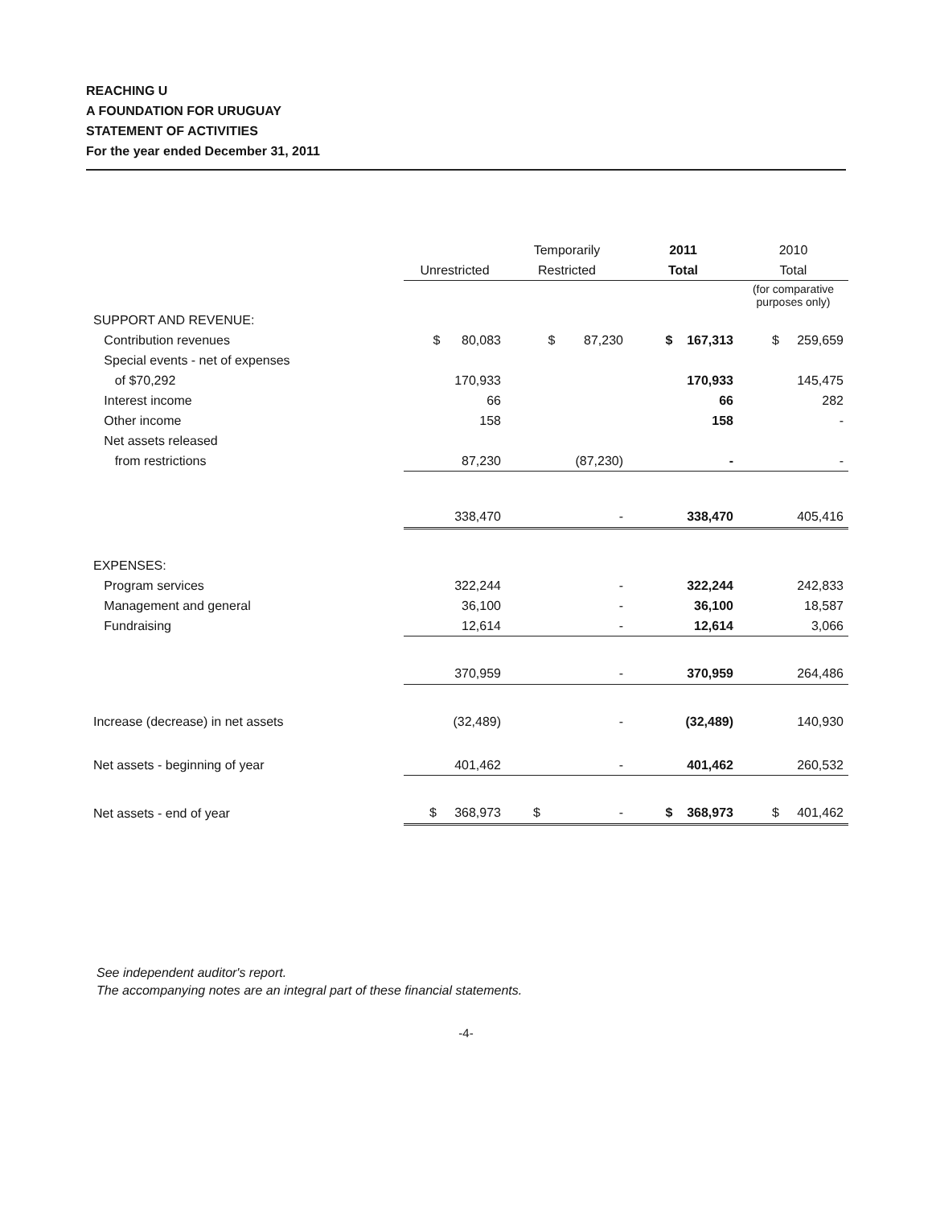REACHING U
A FOUNDATION FOR URUGUAY
STATEMENT OF ACTIVITIES
For the year ended December 31, 2011
| | | Temporarily | 2011 | 2010 |
| --- | --- | --- | --- | --- |
| | Unrestricted | Restricted | Total | Total |
| | | | | (for comparative purposes only) |
| SUPPORT AND REVENUE: | | | | |
| Contribution revenues | $ 80,083 | $ 87,230 | $ 167,313 | $ 259,659 |
| Special events - net of expenses | | | | |
| of $70,292 | 170,933 | | 170,933 | 145,475 |
| Interest income | 66 | | 66 | 282 |
| Other income | 158 | | 158 | - |
| Net assets released | | | | |
| from restrictions | 87,230 | (87,230) | - | - |
| | 338,470 | - | 338,470 | 405,416 |
| EXPENSES: | | | | |
| Program services | 322,244 | - | 322,244 | 242,833 |
| Management and general | 36,100 | - | 36,100 | 18,587 |
| Fundraising | 12,614 | - | 12,614 | 3,066 |
| | 370,959 | - | 370,959 | 264,486 |
| Increase (decrease) in net assets | (32,489) | - | (32,489) | 140,930 |
| Net assets - beginning of year | 401,462 | - | 401,462 | 260,532 |
| Net assets - end of year | $ 368,973 | $ - | $ 368,973 | $ 401,462 |
See independent auditor's report.
The accompanying notes are an integral part of these financial statements.
-4-